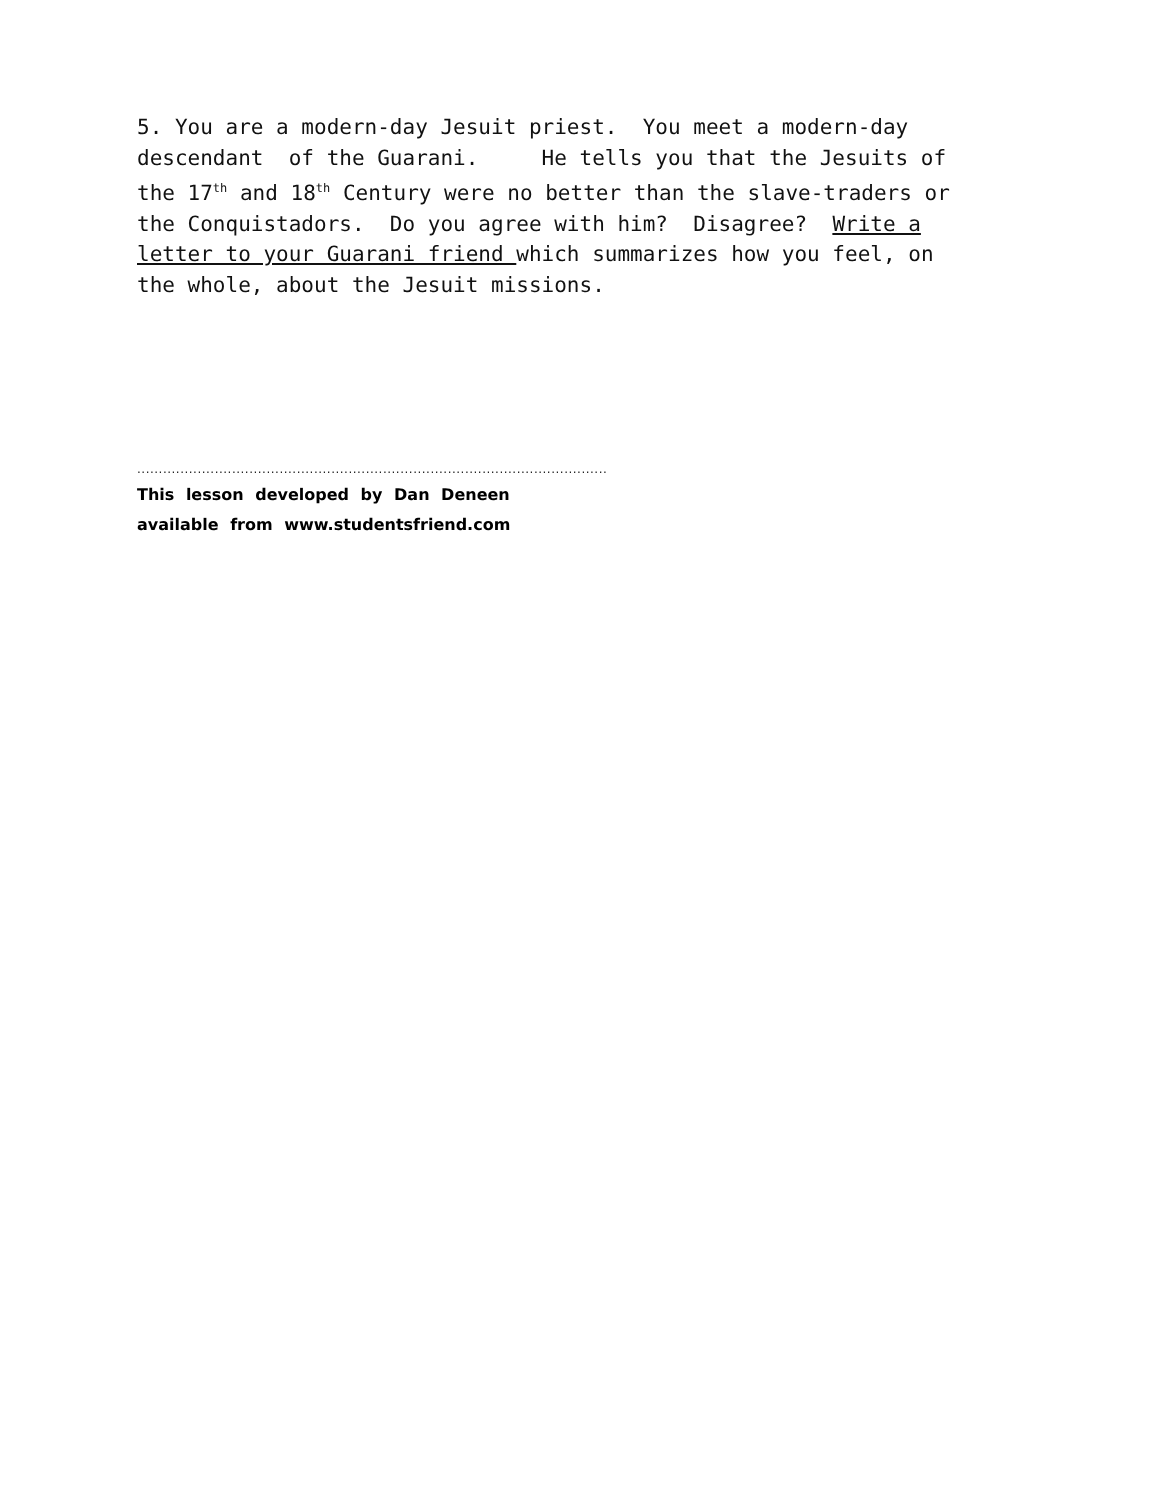5. You are a modern-day Jesuit priest. You meet a modern-day descendant of the Guarani. He tells you that the Jesuits of the 17<sup>th</sup> and 18<sup>th</sup> Century were no better than the slave-traders or the Conquistadors. Do you agree with him? Disagree? Write a letter to your Guarani friend which summarizes how you feel, on the whole, about the Jesuit missions.
.............................................................................................................
This lesson developed by Dan Deneen
available from www.studentsfriend.com